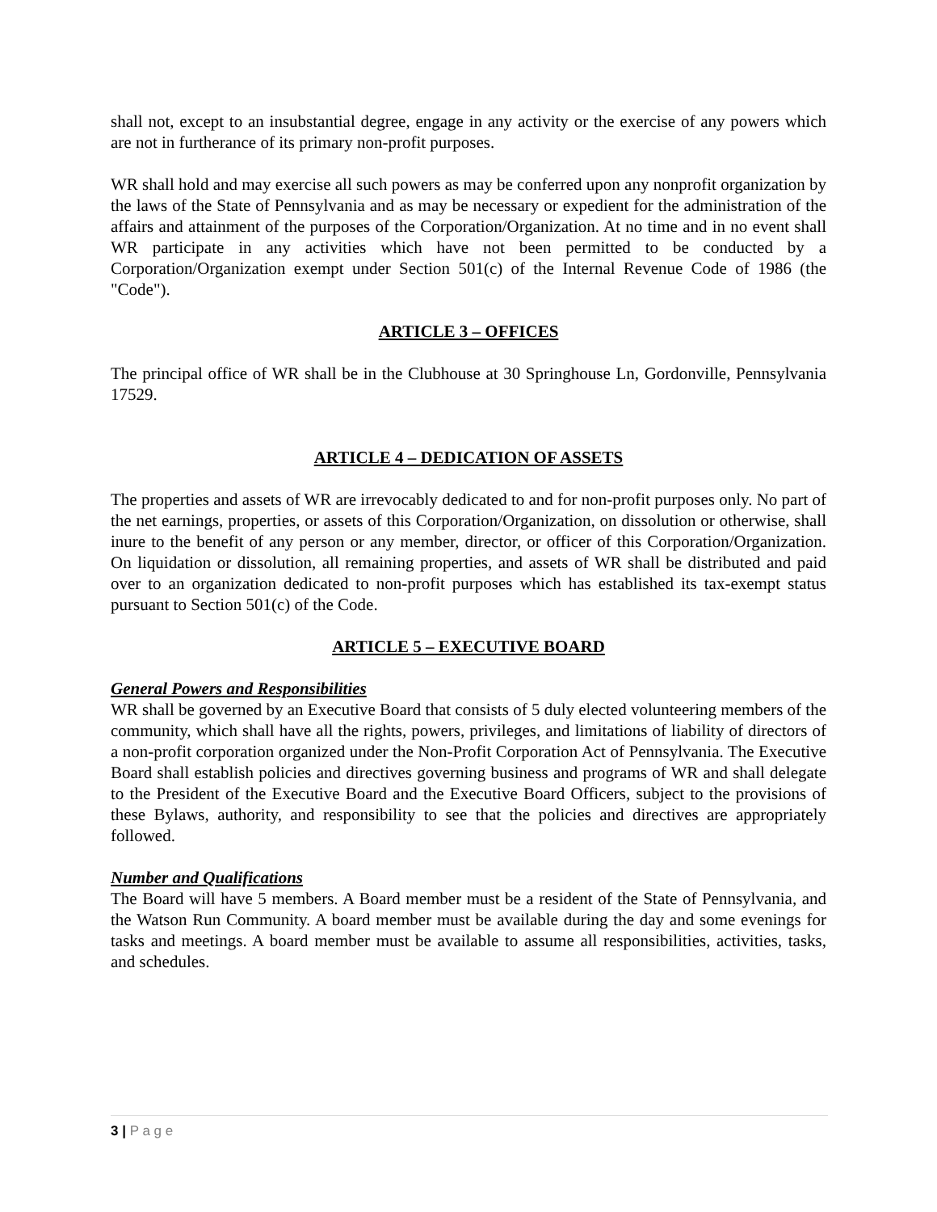shall not, except to an insubstantial degree, engage in any activity or the exercise of any powers which are not in furtherance of its primary non-profit purposes.
WR shall hold and may exercise all such powers as may be conferred upon any nonprofit organization by the laws of the State of Pennsylvania and as may be necessary or expedient for the administration of the affairs and attainment of the purposes of the Corporation/Organization. At no time and in no event shall WR participate in any activities which have not been permitted to be conducted by a Corporation/Organization exempt under Section 501(c) of the Internal Revenue Code of 1986 (the "Code").
ARTICLE 3 – OFFICES
The principal office of WR shall be in the Clubhouse at 30 Springhouse Ln, Gordonville, Pennsylvania 17529.
ARTICLE 4 – DEDICATION OF ASSETS
The properties and assets of WR are irrevocably dedicated to and for non-profit purposes only. No part of the net earnings, properties, or assets of this Corporation/Organization, on dissolution or otherwise, shall inure to the benefit of any person or any member, director, or officer of this Corporation/Organization. On liquidation or dissolution, all remaining properties, and assets of WR shall be distributed and paid over to an organization dedicated to non-profit purposes which has established its tax-exempt status pursuant to Section 501(c) of the Code.
ARTICLE 5 – EXECUTIVE BOARD
General Powers and Responsibilities
WR shall be governed by an Executive Board that consists of 5 duly elected volunteering members of the community, which shall have all the rights, powers, privileges, and limitations of liability of directors of a non-profit corporation organized under the Non-Profit Corporation Act of Pennsylvania. The Executive Board shall establish policies and directives governing business and programs of WR and shall delegate to the President of the Executive Board and the Executive Board Officers, subject to the provisions of these Bylaws, authority, and responsibility to see that the policies and directives are appropriately followed.
Number and Qualifications
The Board will have 5 members. A Board member must be a resident of the State of Pennsylvania, and the Watson Run Community. A board member must be available during the day and some evenings for tasks and meetings. A board member must be available to assume all responsibilities, activities, tasks, and schedules.
3 | P a g e